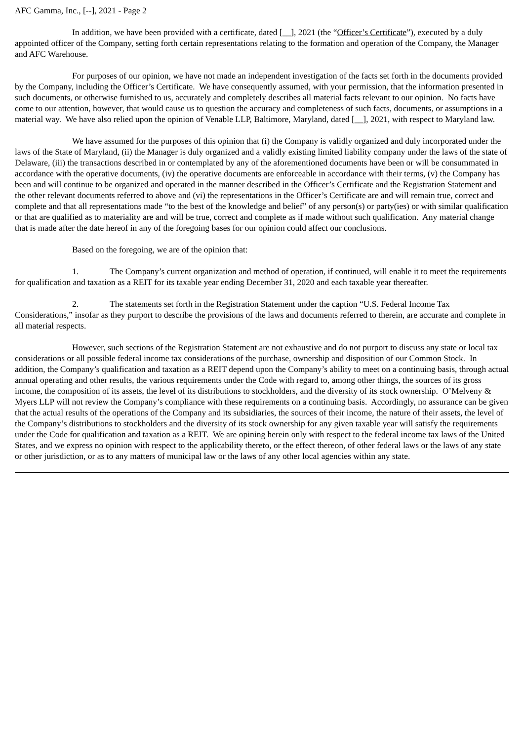AFC Gamma, Inc., [--], 2021 - Page 2
In addition, we have been provided with a certificate, dated [__], 2021 (the “Officer’s Certificate”), executed by a duly appointed officer of the Company, setting forth certain representations relating to the formation and operation of the Company, the Manager and AFC Warehouse.
For purposes of our opinion, we have not made an independent investigation of the facts set forth in the documents provided by the Company, including the Officer’s Certificate. We have consequently assumed, with your permission, that the information presented in such documents, or otherwise furnished to us, accurately and completely describes all material facts relevant to our opinion. No facts have come to our attention, however, that would cause us to question the accuracy and completeness of such facts, documents, or assumptions in a material way. We have also relied upon the opinion of Venable LLP, Baltimore, Maryland, dated [__], 2021, with respect to Maryland law.
We have assumed for the purposes of this opinion that (i) the Company is validly organized and duly incorporated under the laws of the State of Maryland, (ii) the Manager is duly organized and a validly existing limited liability company under the laws of the state of Delaware, (iii) the transactions described in or contemplated by any of the aforementioned documents have been or will be consummated in accordance with the operative documents, (iv) the operative documents are enforceable in accordance with their terms, (v) the Company has been and will continue to be organized and operated in the manner described in the Officer’s Certificate and the Registration Statement and the other relevant documents referred to above and (vi) the representations in the Officer’s Certificate are and will remain true, correct and complete and that all representations made “to the best of the knowledge and belief” of any person(s) or party(ies) or with similar qualification or that are qualified as to materiality are and will be true, correct and complete as if made without such qualification. Any material change that is made after the date hereof in any of the foregoing bases for our opinion could affect our conclusions.
Based on the foregoing, we are of the opinion that:
1. The Company’s current organization and method of operation, if continued, will enable it to meet the requirements for qualification and taxation as a REIT for its taxable year ending December 31, 2020 and each taxable year thereafter.
2. The statements set forth in the Registration Statement under the caption “U.S. Federal Income Tax Considerations,” insofar as they purport to describe the provisions of the laws and documents referred to therein, are accurate and complete in all material respects.
However, such sections of the Registration Statement are not exhaustive and do not purport to discuss any state or local tax considerations or all possible federal income tax considerations of the purchase, ownership and disposition of our Common Stock. In addition, the Company’s qualification and taxation as a REIT depend upon the Company’s ability to meet on a continuing basis, through actual annual operating and other results, the various requirements under the Code with regard to, among other things, the sources of its gross income, the composition of its assets, the level of its distributions to stockholders, and the diversity of its stock ownership. O’Melveny & Myers LLP will not review the Company’s compliance with these requirements on a continuing basis. Accordingly, no assurance can be given that the actual results of the operations of the Company and its subsidiaries, the sources of their income, the nature of their assets, the level of the Company’s distributions to stockholders and the diversity of its stock ownership for any given taxable year will satisfy the requirements under the Code for qualification and taxation as a REIT. We are opining herein only with respect to the federal income tax laws of the United States, and we express no opinion with respect to the applicability thereto, or the effect thereon, of other federal laws or the laws of any state or other jurisdiction, or as to any matters of municipal law or the laws of any other local agencies within any state.